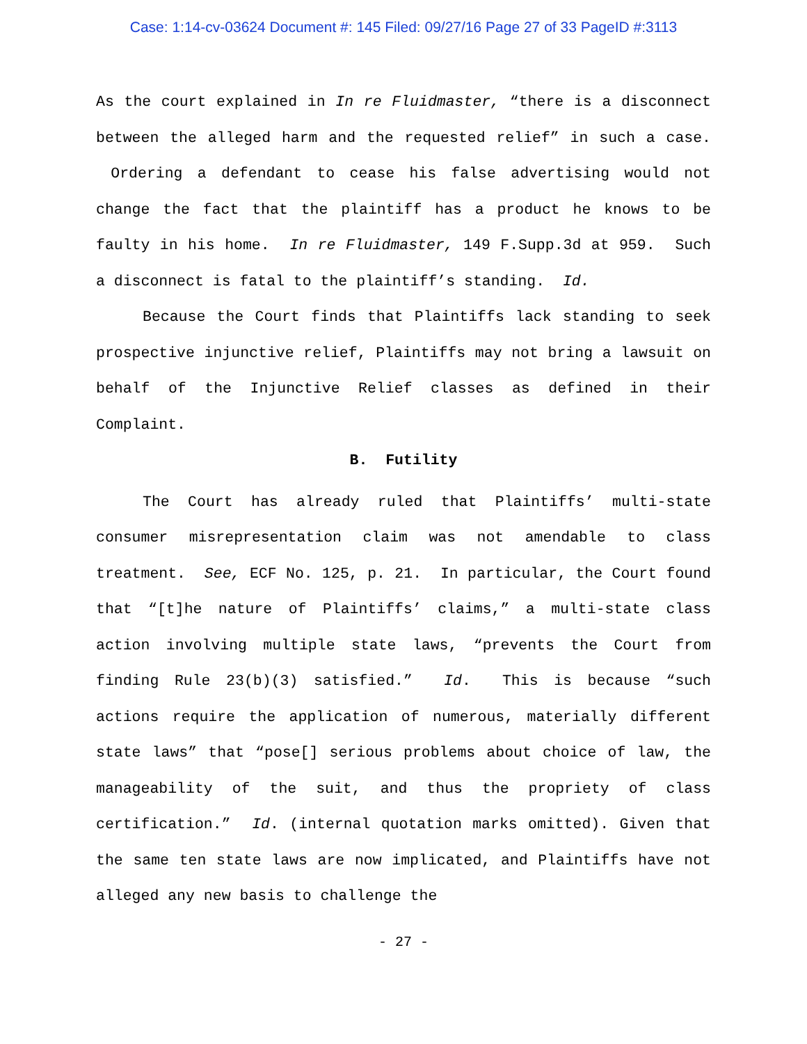Case: 1:14-cv-03624 Document #: 145 Filed: 09/27/16 Page 27 of 33 PageID #:3113
As the court explained in In re Fluidmaster, “there is a disconnect between the alleged harm and the requested relief” in such a case. Ordering a defendant to cease his false advertising would not change the fact that the plaintiff has a product he knows to be faulty in his home. In re Fluidmaster, 149 F.Supp.3d at 959. Such a disconnect is fatal to the plaintiff’s standing. Id.
Because the Court finds that Plaintiffs lack standing to seek prospective injunctive relief, Plaintiffs may not bring a lawsuit on behalf of the Injunctive Relief classes as defined in their Complaint.
B. Futility
The Court has already ruled that Plaintiffs’ multi-state consumer misrepresentation claim was not amendable to class treatment. See, ECF No. 125, p. 21. In particular, the Court found that “[t]he nature of Plaintiffs’ claims,” a multi-state class action involving multiple state laws, “prevents the Court from finding Rule 23(b)(3) satisfied.” Id. This is because “such actions require the application of numerous, materially different state laws” that “pose[] serious problems about choice of law, the manageability of the suit, and thus the propriety of class certification.” Id. (internal quotation marks omitted). Given that the same ten state laws are now implicated, and Plaintiffs have not alleged any new basis to challenge the
- 27 -